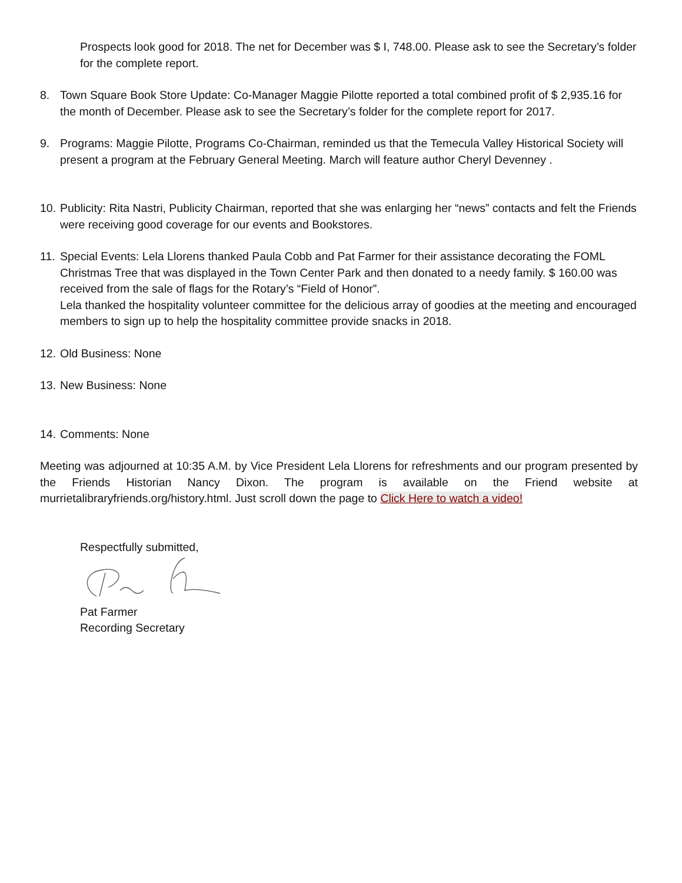Prospects look good for 2018. The net for December was $ I, 748.00. Please ask to see the Secretary’s folder for the complete report.
8. Town Square Book Store Update: Co-Manager Maggie Pilotte reported a total combined profit of $ 2,935.16 for the month of December. Please ask to see the Secretary’s folder for the complete report for 2017.
9. Programs: Maggie Pilotte, Programs Co-Chairman, reminded us that the Temecula Valley Historical Society will present a program at the February General Meeting. March will feature author Cheryl Devenney .
10.
Publicity: Rita Nastri, Publicity Chairman, reported that she was enlarging her “news” contacts and felt the Friends were receiving good coverage for our events and Bookstores.
11.
Special Events: Lela Llorens thanked Paula Cobb and Pat Farmer for their assistance decorating the FOML Christmas Tree that was displayed in the Town Center Park and then donated to a needy family. $ 160.00 was received from the sale of flags for the Rotary’s “Field of Honor”.
Lela thanked the hospitality volunteer committee for the delicious array of goodies at the meeting and encouraged members to sign up to help the hospitality committee provide snacks in 2018.
12.
Old Business: None
13.
New Business: None
14.
Comments: None
Meeting was adjourned at 10:35 A.M. by Vice President Lela Llorens for refreshments and our program presented by the Friends Historian Nancy Dixon. The program is available on the Friend website at murrietalibraryfriends.org/history.html. Just scroll down the page to Click Here to watch a video!
Respectfully submitted,
Pat Farmer
Recording Secretary